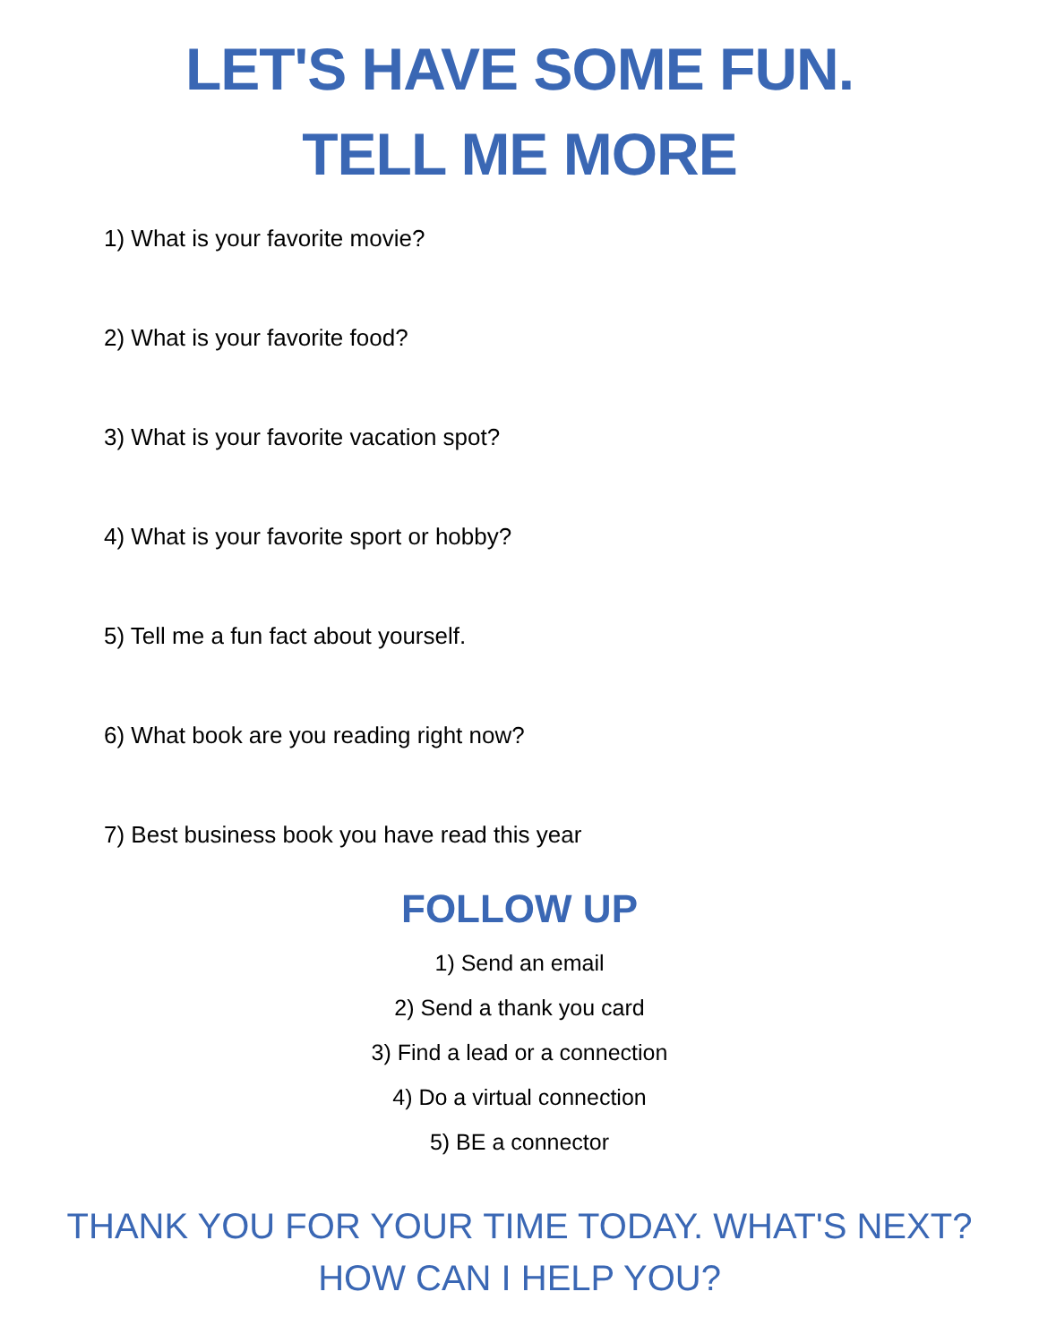LET'S HAVE SOME FUN.
TELL ME MORE
1) What is your favorite movie?
2) What is your favorite food?
3) What is your favorite vacation spot?
4) What is your favorite sport or hobby?
5) Tell me a fun fact about yourself.
6) What book are you reading right now?
7) Best business book you have read this year
FOLLOW UP
1) Send an email
2) Send a thank you card
3) Find a lead or a connection
4) Do a virtual connection
5) BE a connector
THANK YOU FOR YOUR TIME TODAY. WHAT'S NEXT?
HOW CAN I HELP YOU?